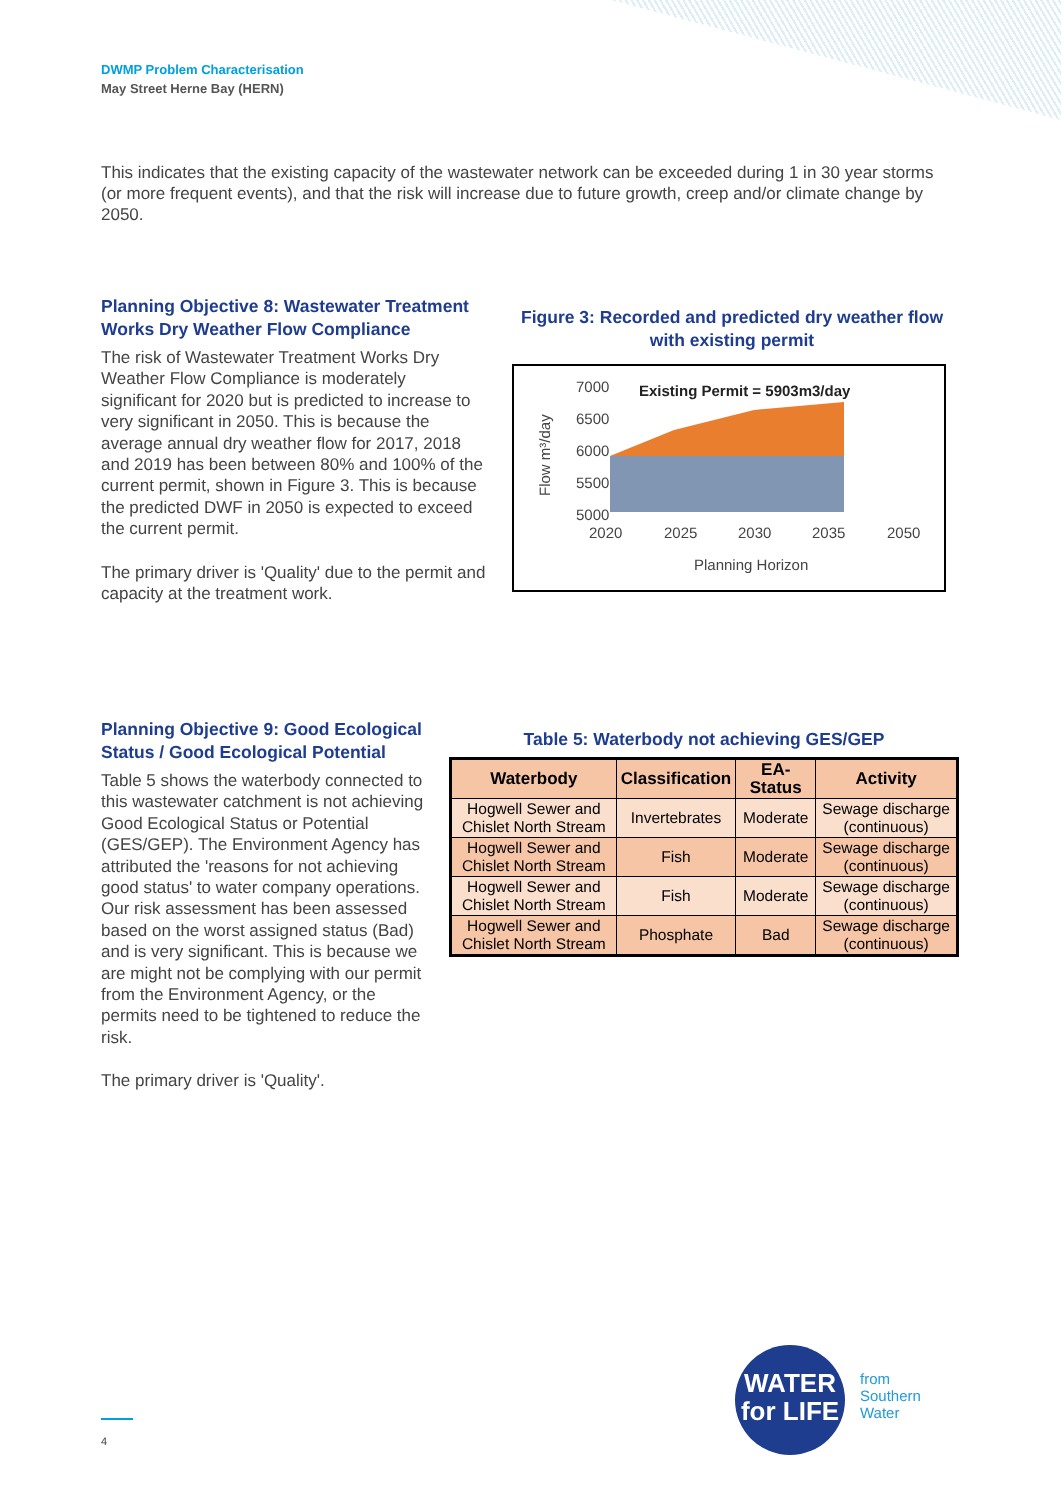DWMP Problem Characterisation
May Street Herne Bay (HERN)
This indicates that the existing capacity of the wastewater network can be exceeded during 1 in 30 year storms (or more frequent events), and that the risk will increase due to future growth, creep and/or climate change by 2050.
Planning Objective 8: Wastewater Treatment Works Dry Weather Flow Compliance
The risk of Wastewater Treatment Works Dry Weather Flow Compliance is moderately significant for 2020 but is predicted to increase to very significant in 2050. This is because the average annual dry weather flow for 2017, 2018 and 2019 has been between 80% and 100% of the current permit, shown in Figure 3. This is because the predicted DWF in 2050 is expected to exceed the current permit.
The primary driver is 'Quality' due to the permit and capacity at the treatment work.
Figure 3: Recorded and predicted dry weather flow with existing permit
7000
6500
6000
5500
5000
Existing Permit = 5903m3/day
2020
2025
2030
2035
2050
Planning Horizon
Flow m³/day
Planning Objective 9: Good Ecological Status / Good Ecological Potential
Table 5 shows the waterbody connected to this wastewater catchment is not achieving Good Ecological Status or Potential (GES/GEP). The Environment Agency has attributed the 'reasons for not achieving good status' to water company operations. Our risk assessment has been assessed based on the worst assigned status (Bad) and is very significant. This is because we are might not be complying with our permit from the Environment Agency, or the permits need to be tightened to reduce the risk.
The primary driver is 'Quality'.
Table 5: Waterbody not achieving GES/GEP
| Waterbody | Classification | EA-Status | Activity |
| --- | --- | --- | --- |
| Hogwell Sewer and Chislet North Stream | Invertebrates | Moderate | Sewage discharge (continuous) |
| Hogwell Sewer and Chislet North Stream | Fish | Moderate | Sewage discharge (continuous) |
| Hogwell Sewer and Chislet North Stream | Fish | Moderate | Sewage discharge (continuous) |
| Hogwell Sewer and Chislet North Stream | Phosphate | Bad | Sewage discharge (continuous) |
4
WATER
for LIFE
from
Southern
Water